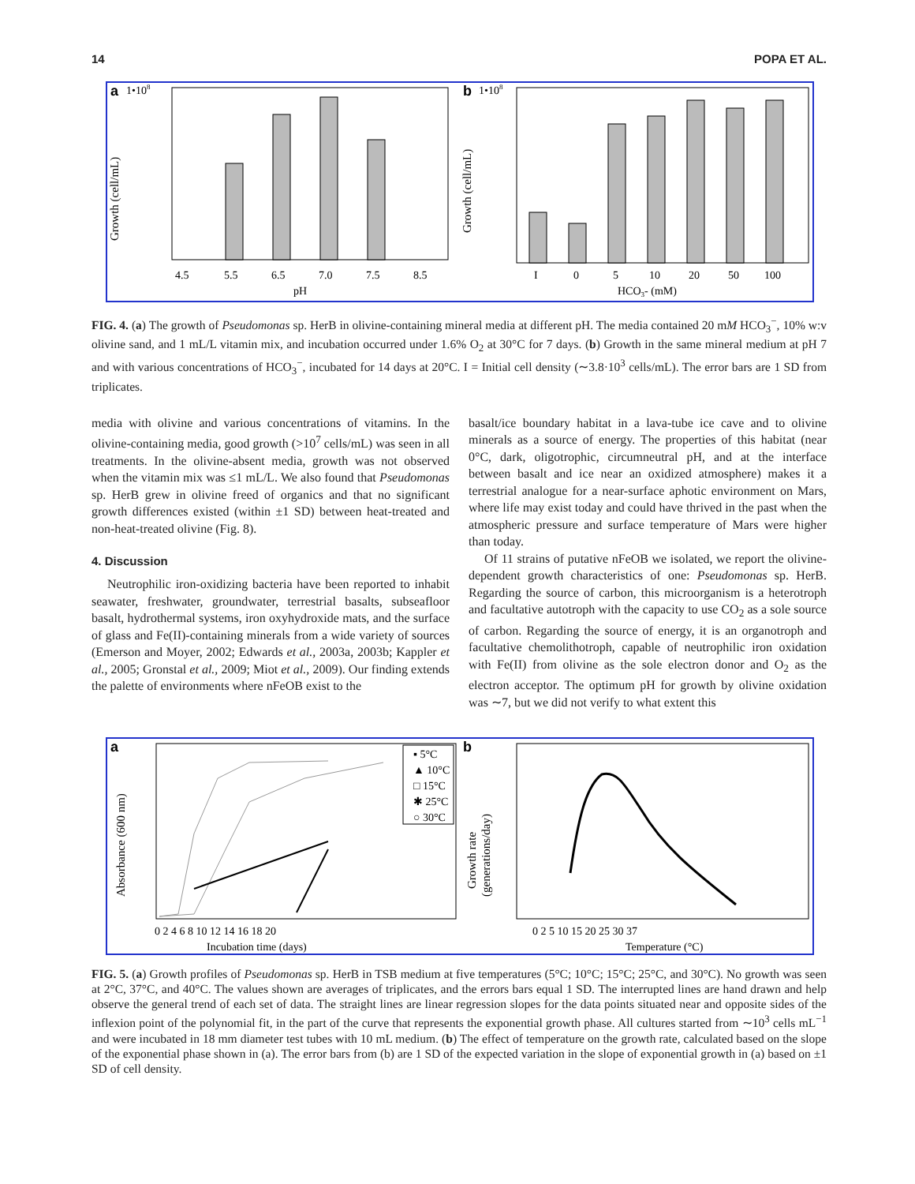14 POPA ET AL.
a
1•108
Growth (cell/mL)
4.5
5.5
6.5
7.0
7.5
8.5
pH
b
1•108
Growth (cell/mL)
I
0
5
10
20
50
100
HCO3- (mM)
FIG. 4. (a) The growth of Pseudomonas sp. HerB in olivine-containing mineral media at different pH. The media contained 20 mM HCO<sub>3</sub><sup>−</sup>, 10% w:v olivine sand, and 1 mL/L vitamin mix, and incubation occurred under 1.6% O<sub>2</sub> at 30°C for 7 days. (b) Growth in the same mineral medium at pH 7 and with various concentrations of HCO<sub>3</sub><sup>−</sup>, incubated for 14 days at 20°C. I = Initial cell density (∼3.8·10<sup>3</sup> cells/mL). The error bars are 1 SD from triplicates.
media with olivine and various concentrations of vitamins. In the olivine-containing media, good growth (>10<sup>7</sup> cells/mL) was seen in all treatments. In the olivine-absent media, growth was not observed when the vitamin mix was ≤1 mL/L. We also found that Pseudomonas sp. HerB grew in olivine freed of organics and that no significant growth differences existed (within ±1 SD) between heat-treated and non-heat-treated olivine (Fig. 8).
4. Discussion
Neutrophilic iron-oxidizing bacteria have been reported to inhabit seawater, freshwater, groundwater, terrestrial basalts, subseafloor basalt, hydrothermal systems, iron oxyhydroxide mats, and the surface of glass and Fe(II)-containing minerals from a wide variety of sources (Emerson and Moyer, 2002; Edwards et al., 2003a, 2003b; Kappler et al., 2005; Gronstal et al., 2009; Miot et al., 2009). Our finding extends the palette of environments where nFeOB exist to the
basalt/ice boundary habitat in a lava-tube ice cave and to olivine minerals as a source of energy. The properties of this habitat (near 0°C, dark, oligotrophic, circumneutral pH, and at the interface between basalt and ice near an oxidized atmosphere) makes it a terrestrial analogue for a near-surface aphotic environment on Mars, where life may exist today and could have thrived in the past when the atmospheric pressure and surface temperature of Mars were higher than today.
Of 11 strains of putative nFeOB we isolated, we report the olivine-dependent growth characteristics of one: Pseudomonas sp. HerB. Regarding the source of carbon, this microorganism is a heterotroph and facultative autotroph with the capacity to use CO<sub>2</sub> as a sole source of carbon. Regarding the source of energy, it is an organotroph and facultative chemolithotroph, capable of neutrophilic iron oxidation with Fe(II) from olivine as the sole electron donor and O<sub>2</sub> as the electron acceptor. The optimum pH for growth by olivine oxidation was ∼7, but we did not verify to what extent this
a
▪ 5°C
▲ 10°C
□ 15°C
✱ 25°C
○ 30°C
Absorbance (600 nm)
0 2 4 6 8 10 12 14 16 18 20
Incubation time (days)
b
Growth rate
(generations/day)
0 2 5 10 15 20 25 30 37
Temperature (°C)
FIG. 5. (a) Growth profiles of Pseudomonas sp. HerB in TSB medium at five temperatures (5°C; 10°C; 15°C; 25°C, and 30°C). No growth was seen at 2°C, 37°C, and 40°C. The values shown are averages of triplicates, and the errors bars equal 1 SD. The interrupted lines are hand drawn and help observe the general trend of each set of data. The straight lines are linear regression slopes for the data points situated near and opposite sides of the inflexion point of the polynomial fit, in the part of the curve that represents the exponential growth phase. All cultures started from ∼10<sup>3</sup> cells mL<sup>−1</sup> and were incubated in 18 mm diameter test tubes with 10 mL medium. (b) The effect of temperature on the growth rate, calculated based on the slope of the exponential phase shown in (a). The error bars from (b) are 1 SD of the expected variation in the slope of exponential growth in (a) based on ±1 SD of cell density.